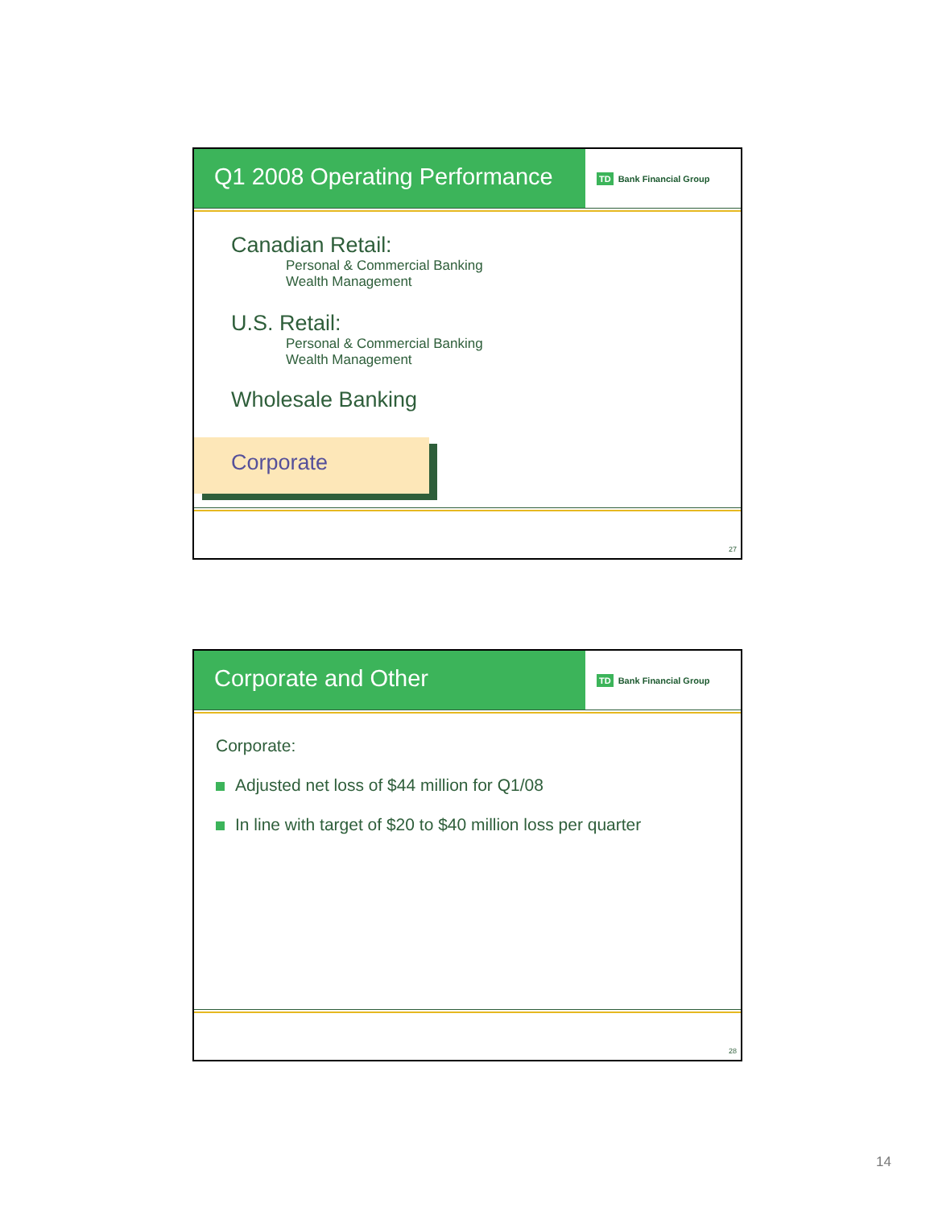Q1 2008 Operating Performance
TD Bank Financial Group
Canadian Retail:
Personal & Commercial Banking
Wealth Management
U.S. Retail:
Personal & Commercial Banking
Wealth Management
Wholesale Banking
Corporate
27
Corporate and Other
TD Bank Financial Group
Corporate:
Adjusted net loss of $44 million for Q1/08
In line with target of $20 to $40 million loss per quarter
28
14